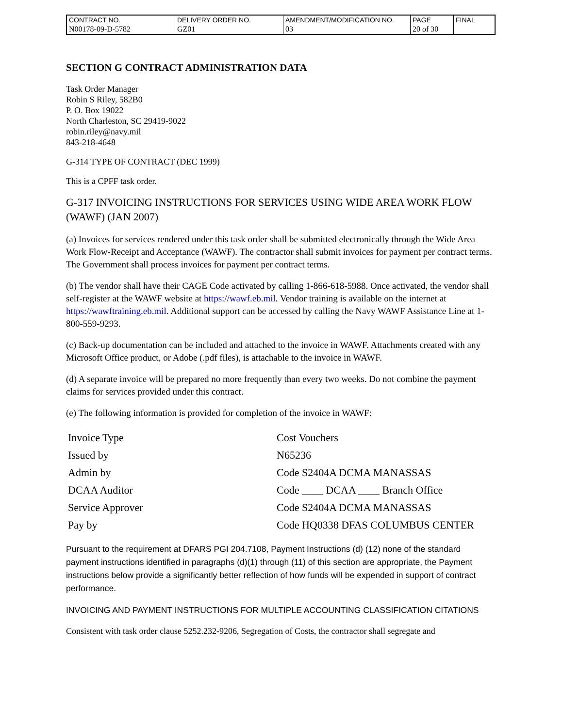| CONTRACT NO. | DELIVERY ORDER NO. | AMENDMENT/MODIFICATION NO. | PAGE | FINAL |
| N00178-09-D-5782 | GZ01 | 03 | 20 of 30 | |
SECTION G CONTRACT ADMINISTRATION DATA
Task Order Manager
Robin S Riley, 582B0
P. O. Box 19022
North Charleston, SC 29419-9022
robin.riley@navy.mil
843-218-4648
G-314 TYPE OF CONTRACT (DEC 1999)
This is a CPFF task order.
G-317 INVOICING INSTRUCTIONS FOR SERVICES USING WIDE AREA WORK FLOW (WAWF) (JAN 2007)
(a) Invoices for services rendered under this task order shall be submitted electronically through the Wide Area Work Flow-Receipt and Acceptance (WAWF). The contractor shall submit invoices for payment per contract terms. The Government shall process invoices for payment per contract terms.
(b) The vendor shall have their CAGE Code activated by calling 1-866-618-5988. Once activated, the vendor shall self-register at the WAWF website at https://wawf.eb.mil. Vendor training is available on the internet at https://wawftraining.eb.mil. Additional support can be accessed by calling the Navy WAWF Assistance Line at 1-800-559-9293.
(c) Back-up documentation can be included and attached to the invoice in WAWF. Attachments created with any Microsoft Office product, or Adobe (.pdf files), is attachable to the invoice in WAWF.
(d) A separate invoice will be prepared no more frequently than every two weeks. Do not combine the payment claims for services provided under this contract.
(e) The following information is provided for completion of the invoice in WAWF:
| Invoice Type | Cost Vouchers |
| Issued by | N65236 |
| Admin by | Code S2404A DCMA MANASSAS |
| DCAA Auditor | Code ____ DCAA ____ Branch Office |
| Service Approver | Code S2404A DCMA MANASSAS |
| Pay by | Code HQ0338 DFAS COLUMBUS CENTER |
Pursuant to the requirement at DFARS PGI 204.7108, Payment Instructions (d) (12) none of the standard payment instructions identified in paragraphs (d)(1) through (11) of this section are appropriate, the Payment instructions below provide a significantly better reflection of how funds will be expended in support of contract performance.
INVOICING AND PAYMENT INSTRUCTIONS FOR MULTIPLE ACCOUNTING CLASSIFICATION CITATIONS
Consistent with task order clause 5252.232-9206, Segregation of Costs, the contractor shall segregate and